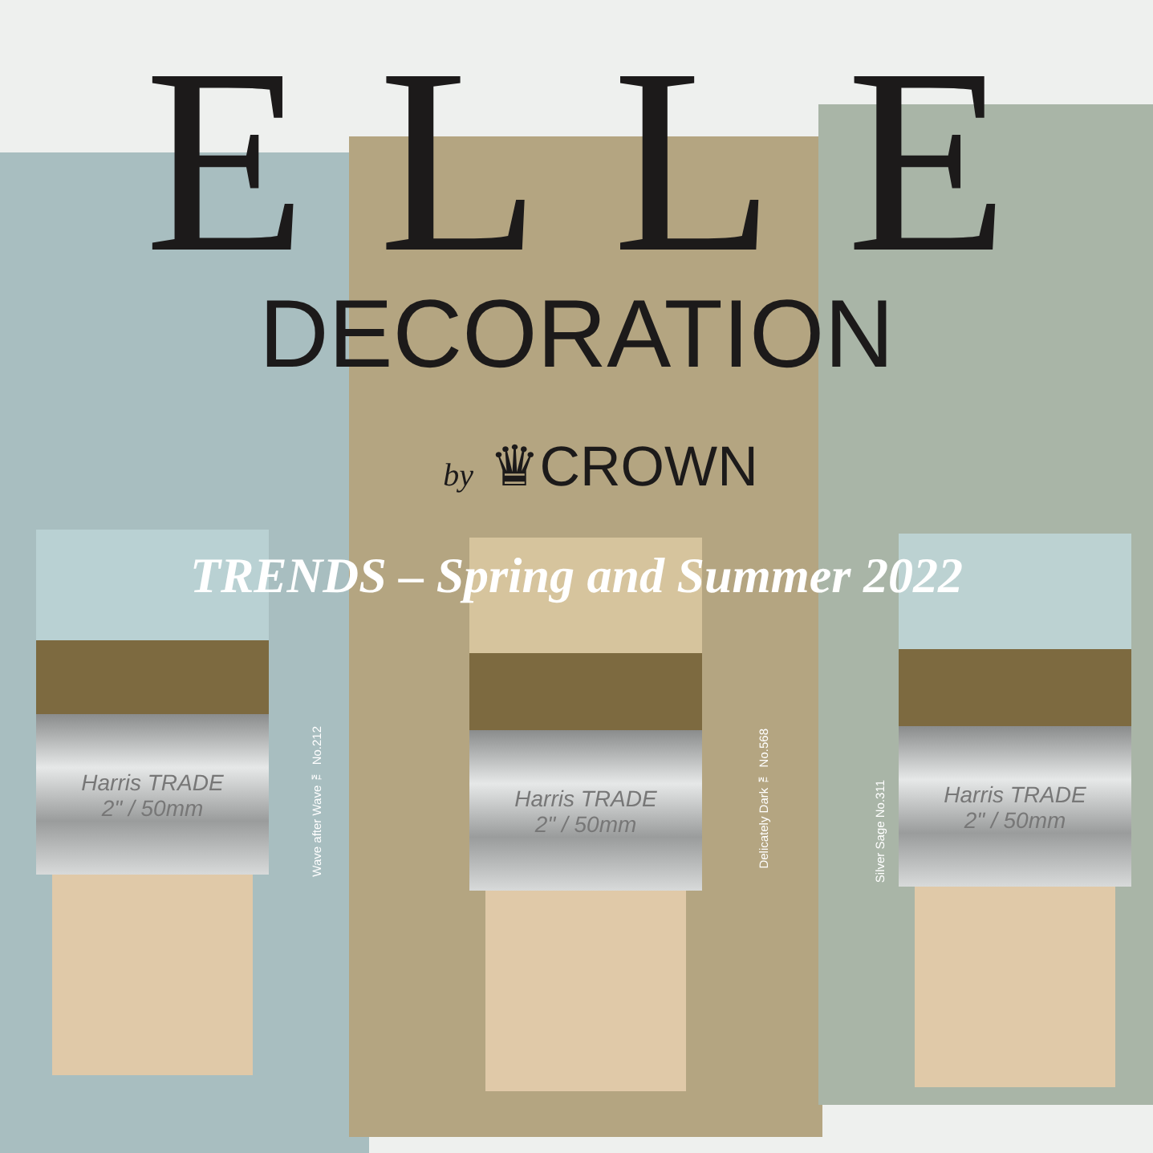Harris TRADE
2" / 50mm
Harris TRADE
2" / 50mm
Harris TRADE
2" / 50mm
ELLE
DECORATION
by ♛CROWN
TRENDS – Spring and Summer 2022
Wave after Wave ™ No.212
Delicately Dark ™ No.568
Silver Sage No.311